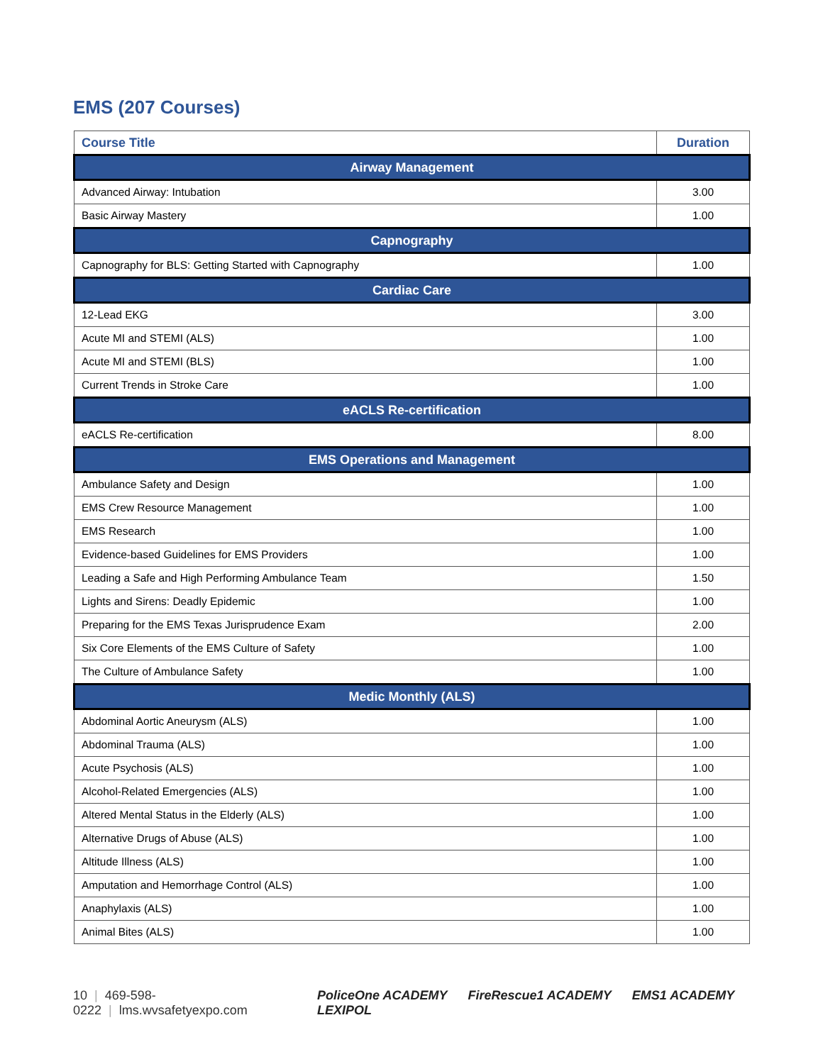EMS (207 Courses)
| Course Title | Duration |
| --- | --- |
| Airway Management | |
| Advanced Airway: Intubation | 3.00 |
| Basic Airway Mastery | 1.00 |
| Capnography | |
| Capnography for BLS: Getting Started with Capnography | 1.00 |
| Cardiac Care | |
| 12-Lead EKG | 3.00 |
| Acute MI and STEMI (ALS) | 1.00 |
| Acute MI and STEMI (BLS) | 1.00 |
| Current Trends in Stroke Care | 1.00 |
| eACLS Re-certification | |
| eACLS Re-certification | 8.00 |
| EMS Operations and Management | |
| Ambulance Safety and Design | 1.00 |
| EMS Crew Resource Management | 1.00 |
| EMS Research | 1.00 |
| Evidence-based Guidelines for EMS Providers | 1.00 |
| Leading a Safe and High Performing Ambulance Team | 1.50 |
| Lights and Sirens: Deadly Epidemic | 1.00 |
| Preparing for the EMS Texas Jurisprudence Exam | 2.00 |
| Six Core Elements of the EMS Culture of Safety | 1.00 |
| The Culture of Ambulance Safety | 1.00 |
| Medic Monthly (ALS) | |
| Abdominal Aortic Aneurysm (ALS) | 1.00 |
| Abdominal Trauma (ALS) | 1.00 |
| Acute Psychosis (ALS) | 1.00 |
| Alcohol-Related Emergencies (ALS) | 1.00 |
| Altered Mental Status in the Elderly (ALS) | 1.00 |
| Alternative Drugs of Abuse (ALS) | 1.00 |
| Altitude Illness (ALS) | 1.00 |
| Amputation and Hemorrhage Control (ALS) | 1.00 |
| Anaphylaxis (ALS) | 1.00 |
| Animal Bites (ALS) | 1.00 |
10 | 469-598-0222 | lms.wvsafetyexpo.com
PoliceOne ACADEMY FireRescue1 ACADEMY EMS1 ACADEMY LEXIPOL